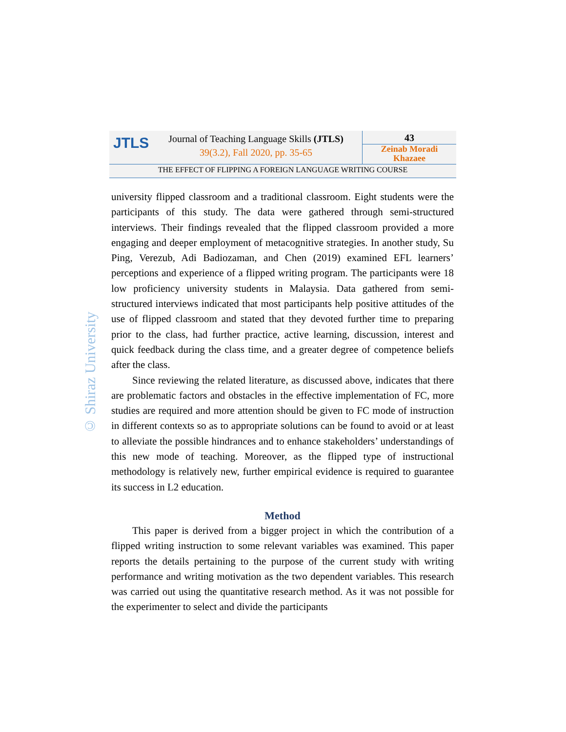JTLS
Journal of Teaching Language Skills (JTLS)
39(3.2), Fall 2020, pp. 35-65
43
Zeinab Moradi
Khazaee
THE EFFECT OF FLIPPING A FOREIGN LANGUAGE WRITING COURSE
© Shiraz University
university flipped classroom and a traditional classroom. Eight students were the participants of this study. The data were gathered through semi-structured interviews. Their findings revealed that the flipped classroom provided a more engaging and deeper employment of metacognitive strategies. In another study, Su Ping, Verezub, Adi Badiozaman, and Chen (2019) examined EFL learners’ perceptions and experience of a flipped writing program. The participants were 18 low proficiency university students in Malaysia. Data gathered from semi-structured interviews indicated that most participants help positive attitudes of the use of flipped classroom and stated that they devoted further time to preparing prior to the class, had further practice, active learning, discussion, interest and quick feedback during the class time, and a greater degree of competence beliefs after the class.
Since reviewing the related literature, as discussed above, indicates that there are problematic factors and obstacles in the effective implementation of FC, more studies are required and more attention should be given to FC mode of instruction in different contexts so as to appropriate solutions can be found to avoid or at least to alleviate the possible hindrances and to enhance stakeholders’ understandings of this new mode of teaching. Moreover, as the flipped type of instructional methodology is relatively new, further empirical evidence is required to guarantee its success in L2 education.
Method
This paper is derived from a bigger project in which the contribution of a flipped writing instruction to some relevant variables was examined. This paper reports the details pertaining to the purpose of the current study with writing performance and writing motivation as the two dependent variables. This research was carried out using the quantitative research method. As it was not possible for the experimenter to select and divide the participants